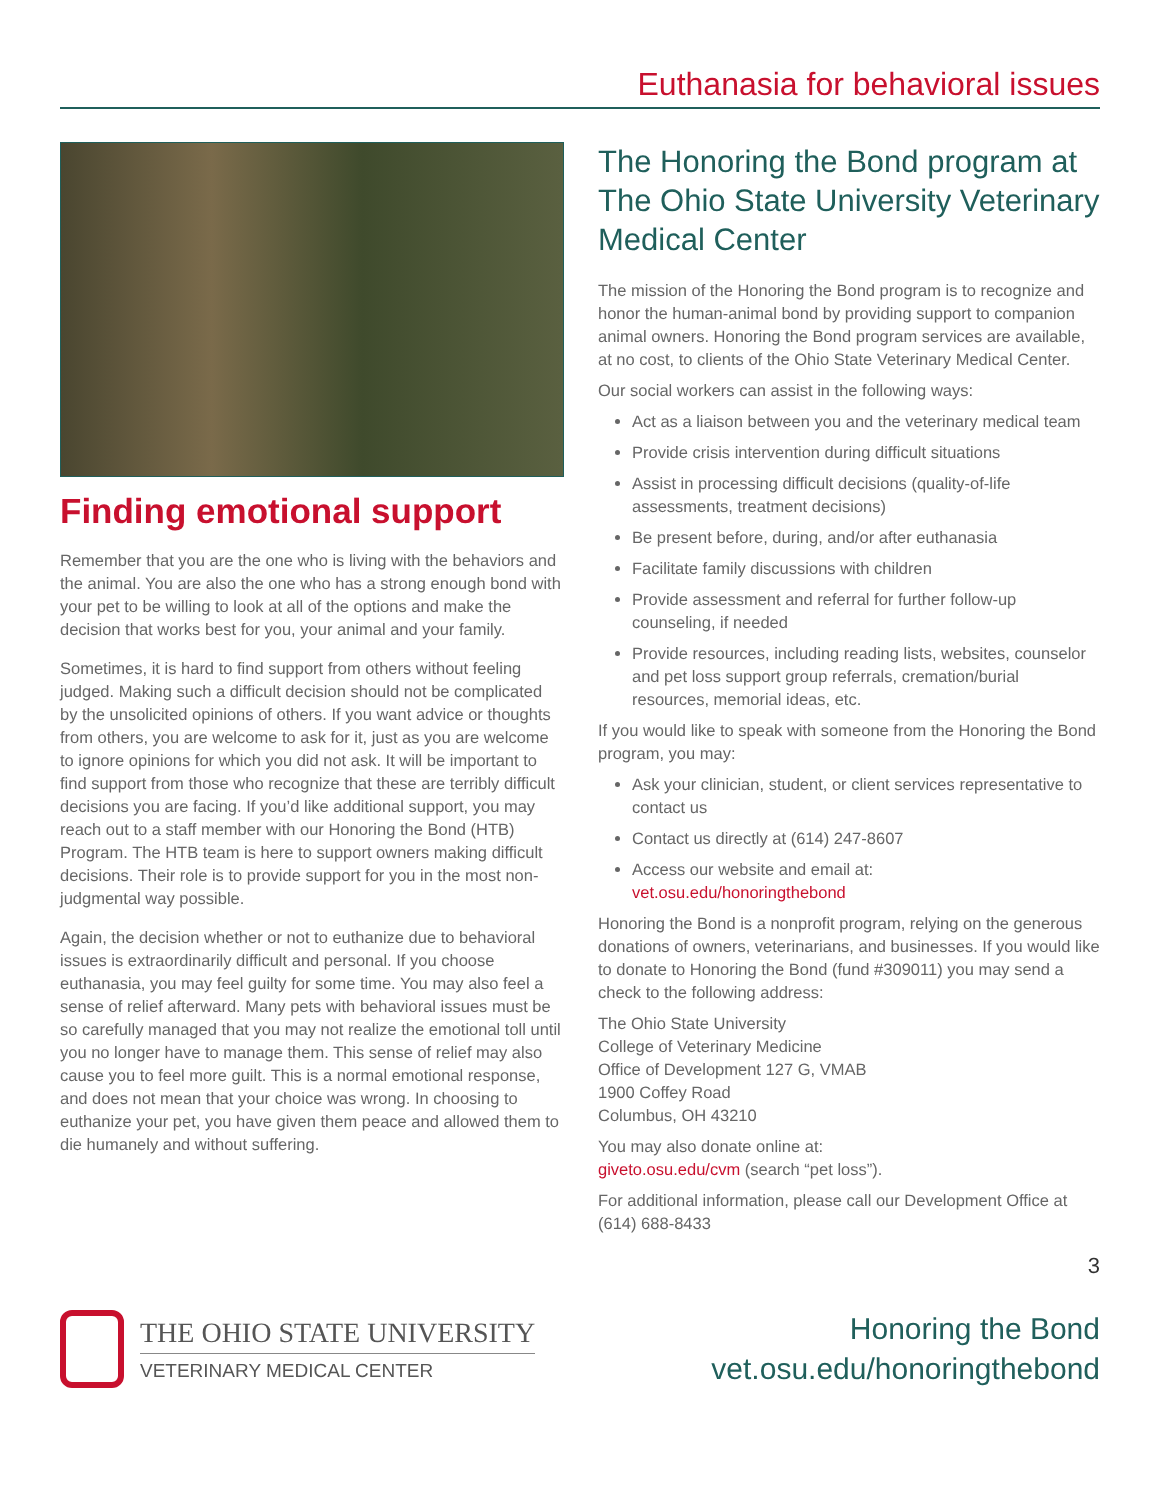Euthanasia for behavioral issues
Finding emotional support
Remember that you are the one who is living with the behaviors and the animal. You are also the one who has a strong enough bond with your pet to be willing to look at all of the options and make the decision that works best for you, your animal and your family.
Sometimes, it is hard to find support from others without feeling judged. Making such a difficult decision should not be complicated by the unsolicited opinions of others. If you want advice or thoughts from others, you are welcome to ask for it, just as you are welcome to ignore opinions for which you did not ask. It will be important to find support from those who recognize that these are terribly difficult decisions you are facing. If you’d like additional support, you may reach out to a staff member with our Honoring the Bond (HTB) Program. The HTB team is here to support owners making difficult decisions. Their role is to provide support for you in the most non-judgmental way possible.
Again, the decision whether or not to euthanize due to behavioral issues is extraordinarily difficult and personal. If you choose euthanasia, you may feel guilty for some time. You may also feel a sense of relief afterward. Many pets with behavioral issues must be so carefully managed that you may not realize the emotional toll until you no longer have to manage them. This sense of relief may also cause you to feel more guilt. This is a normal emotional response, and does not mean that your choice was wrong. In choosing to euthanize your pet, you have given them peace and allowed them to die humanely and without suffering.
The Honoring the Bond program at The Ohio State University Veterinary Medical Center
The mission of the Honoring the Bond program is to recognize and honor the human-animal bond by providing support to companion animal owners. Honoring the Bond program services are available, at no cost, to clients of the Ohio State Veterinary Medical Center.
Our social workers can assist in the following ways:
Act as a liaison between you and the veterinary medical team
Provide crisis intervention during difficult situations
Assist in processing difficult decisions (quality-of-life assessments, treatment decisions)
Be present before, during, and/or after euthanasia
Facilitate family discussions with children
Provide assessment and referral for further follow-up counseling, if needed
Provide resources, including reading lists, websites, counselor and pet loss support group referrals, cremation/burial resources, memorial ideas, etc.
If you would like to speak with someone from the Honoring the Bond program, you may:
Ask your clinician, student, or client services representative to contact us
Contact us directly at (614) 247-8607
Access our website and email at:
vet.osu.edu/honoringthebond
Honoring the Bond is a nonprofit program, relying on the generous donations of owners, veterinarians, and businesses. If you would like to donate to Honoring the Bond (fund #309011) you may send a check to the following address:
The Ohio State University
College of Veterinary Medicine
Office of Development 127 G, VMAB
1900 Coffey Road
Columbus, OH 43210
You may also donate online at:
giveto.osu.edu/cvm (search “pet loss”).
For additional information, please call our Development Office at (614) 688-8433
3
THE OHIO STATE UNIVERSITY
VETERINARY MEDICAL CENTER
Honoring the Bond
vet.osu.edu/honoringthebond